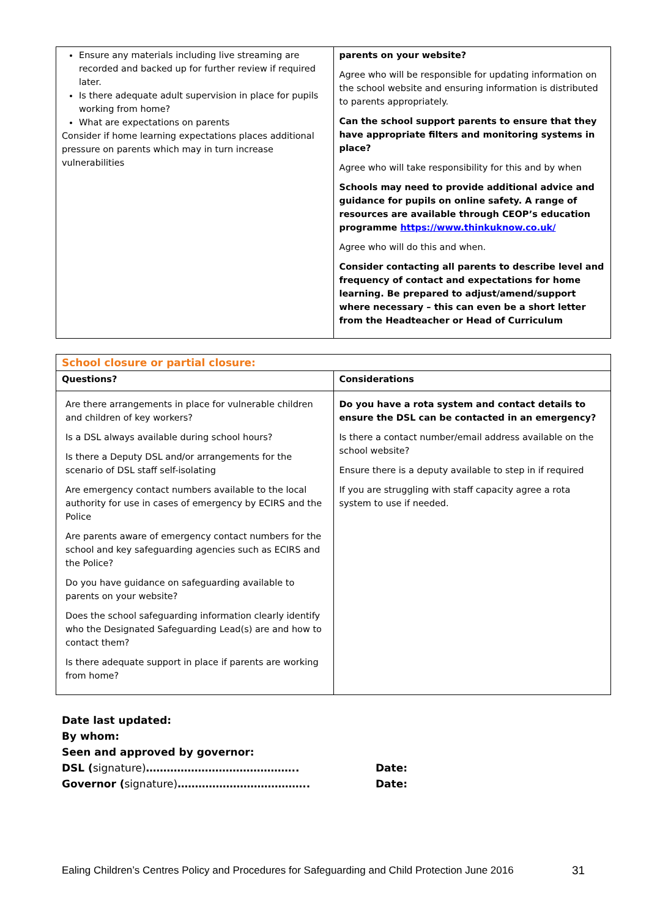| Ensure any materials including live streaming are recorded and backed up for further review if required later. Is there adequate adult supervision in place for pupils working from home? What are expectations on parents Consider if home learning expectations places additional pressure on parents which may in turn increase vulnerabilities | parents on your website? Agree who will be responsible for updating information on the school website and ensuring information is distributed to parents appropriately. Can the school support parents to ensure that they have appropriate filters and monitoring systems in place? Agree who will take responsibility for this and by when Schools may need to provide additional advice and guidance for pupils on online safety. A range of resources are available through CEOP’s education programme https://www.thinkuknow.co.uk/ Agree who will do this and when. Consider contacting all parents to describe level and frequency of contact and expectations for home learning. Be prepared to adjust/amend/support where necessary – this can even be a short letter from the Headteacher or Head of Curriculum |
| School closure or partial closure: | |
| Questions? | Considerations |
| Are there arrangements in place for vulnerable children and children of key workers? Is a DSL always available during school hours? Is there a Deputy DSL and/or arrangements for the scenario of DSL staff self-isolating Are emergency contact numbers available to the local authority for use in cases of emergency by ECIRS and the Police Are parents aware of emergency contact numbers for the school and key safeguarding agencies such as ECIRS and the Police? Do you have guidance on safeguarding available to parents on your website? Does the school safeguarding information clearly identify who the Designated Safeguarding Lead(s) are and how to contact them? Is there adequate support in place if parents are working from home? | Do you have a rota system and contact details to ensure the DSL can be contacted in an emergency? Is there a contact number/email address available on the school website? Ensure there is a deputy available to step in if required If you are struggling with staff capacity agree a rota system to use if needed. |
Date last updated:
By whom:
Seen and approved by governor:
DSL (signature)…………………………………….. Date:
Governor (signature)……………………………….. Date:
Ealing Children’s Centres Policy and Procedures for Safeguarding and Child Protection June 2016 31